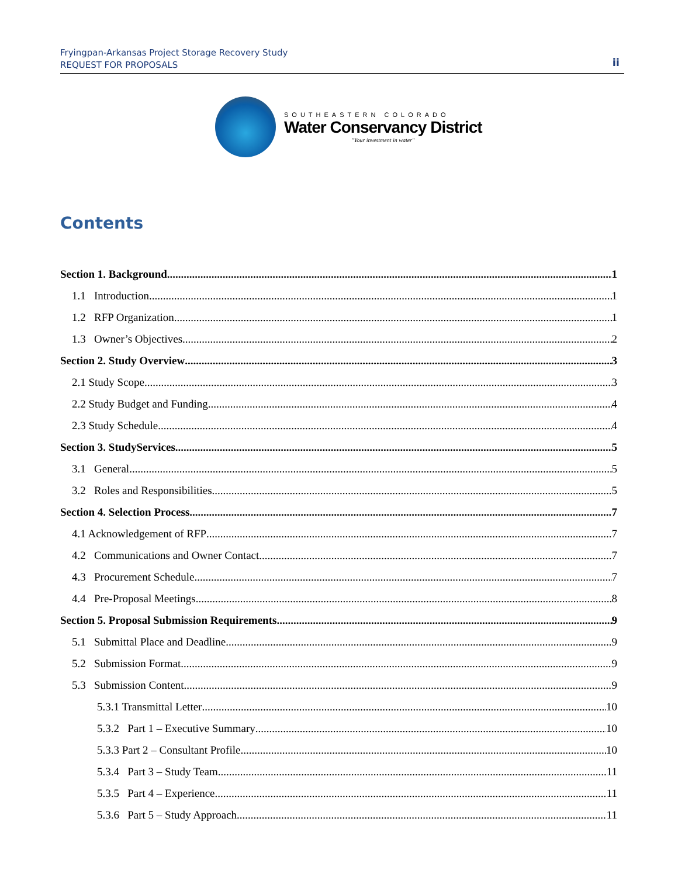Fryingpan-Arkansas Project Storage Recovery Study
REQUEST FOR PROPOSALS
ii
SOUTHEASTERN COLORADO
Water Conservancy District
"Your investment in water"
Contents
Section 1. Background 1
1.1 Introduction 1
1.2 RFP Organization 1
1.3 Owner’s Objectives 2
Section 2. Study Overview 3
2.1 Study Scope 3
2.2 Study Budget and Funding 4
2.3 Study Schedule 4
Section 3. StudyServices 5
3.1 General 5
3.2 Roles and Responsibilities 5
Section 4. Selection Process 7
4.1 Acknowledgement of RFP 7
4.2 Communications and Owner Contact 7
4.3 Procurement Schedule 7
4.4 Pre-Proposal Meetings 8
Section 5. Proposal Submission Requirements 9
5.1 Submittal Place and Deadline 9
5.2 Submission Format 9
5.3 Submission Content 9
5.3.1 Transmittal Letter 10
5.3.2 Part 1 – Executive Summary 10
5.3.3 Part 2 – Consultant Profile 10
5.3.4 Part 3 – Study Team 11
5.3.5 Part 4 – Experience 11
5.3.6 Part 5 – Study Approach 11